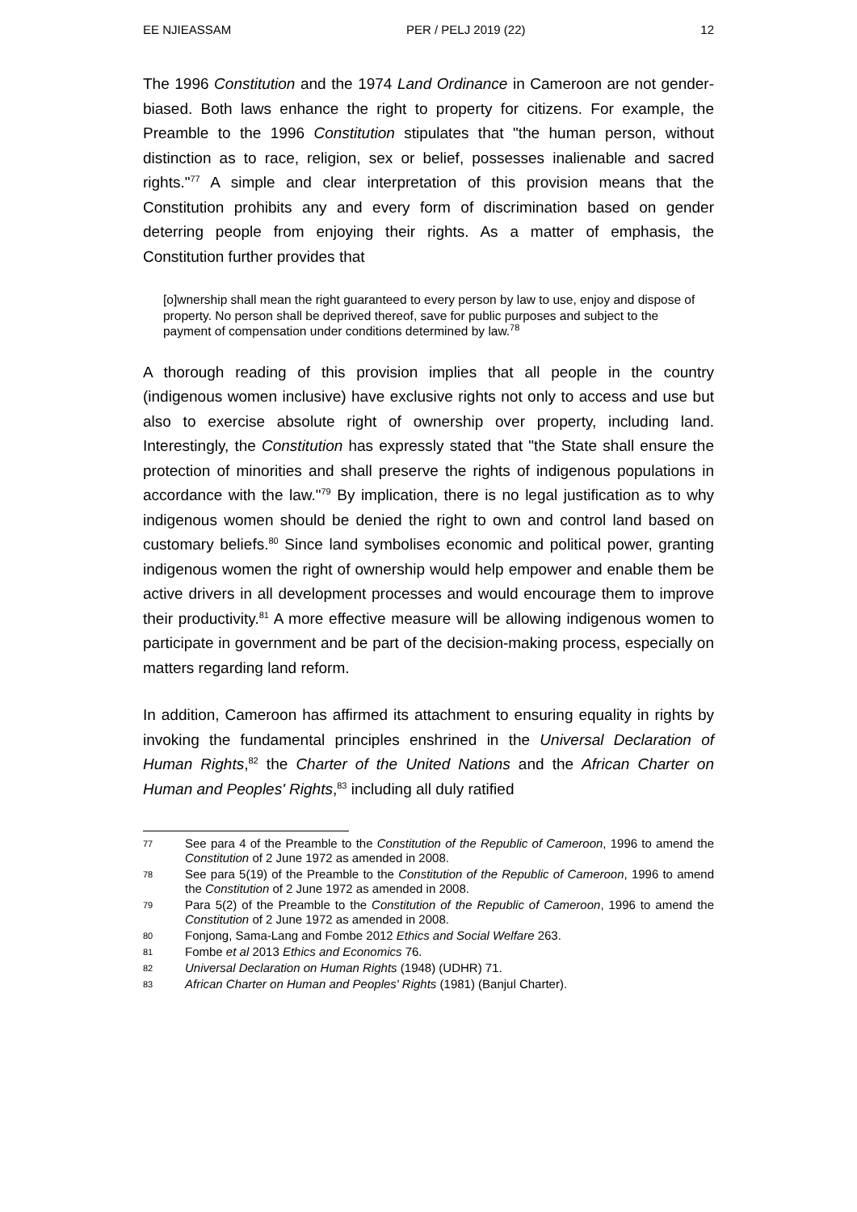EE NJIEASSAM PER / PELJ 2019 (22) 12
The 1996 Constitution and the 1974 Land Ordinance in Cameroon are not gender-biased. Both laws enhance the right to property for citizens. For example, the Preamble to the 1996 Constitution stipulates that "the human person, without distinction as to race, religion, sex or belief, possesses inalienable and sacred rights."<sup>77</sup> A simple and clear interpretation of this provision means that the Constitution prohibits any and every form of discrimination based on gender deterring people from enjoying their rights. As a matter of emphasis, the Constitution further provides that
[o]wnership shall mean the right guaranteed to every person by law to use, enjoy and dispose of property. No person shall be deprived thereof, save for public purposes and subject to the payment of compensation under conditions determined by law.<sup>78</sup>
A thorough reading of this provision implies that all people in the country (indigenous women inclusive) have exclusive rights not only to access and use but also to exercise absolute right of ownership over property, including land. Interestingly, the Constitution has expressly stated that "the State shall ensure the protection of minorities and shall preserve the rights of indigenous populations in accordance with the law."<sup>79</sup> By implication, there is no legal justification as to why indigenous women should be denied the right to own and control land based on customary beliefs.<sup>80</sup> Since land symbolises economic and political power, granting indigenous women the right of ownership would help empower and enable them be active drivers in all development processes and would encourage them to improve their productivity.<sup>81</sup> A more effective measure will be allowing indigenous women to participate in government and be part of the decision-making process, especially on matters regarding land reform.
In addition, Cameroon has affirmed its attachment to ensuring equality in rights by invoking the fundamental principles enshrined in the Universal Declaration of Human Rights,<sup>82</sup> the Charter of the United Nations and the African Charter on Human and Peoples' Rights,<sup>83</sup> including all duly ratified
77 See para 4 of the Preamble to the Constitution of the Republic of Cameroon, 1996 to amend the Constitution of 2 June 1972 as amended in 2008.
78 See para 5(19) of the Preamble to the Constitution of the Republic of Cameroon, 1996 to amend the Constitution of 2 June 1972 as amended in 2008.
79 Para 5(2) of the Preamble to the Constitution of the Republic of Cameroon, 1996 to amend the Constitution of 2 June 1972 as amended in 2008.
80 Fonjong, Sama-Lang and Fombe 2012 Ethics and Social Welfare 263.
81 Fombe et al 2013 Ethics and Economics 76.
82 Universal Declaration on Human Rights (1948) (UDHR) 71.
83 African Charter on Human and Peoples' Rights (1981) (Banjul Charter).